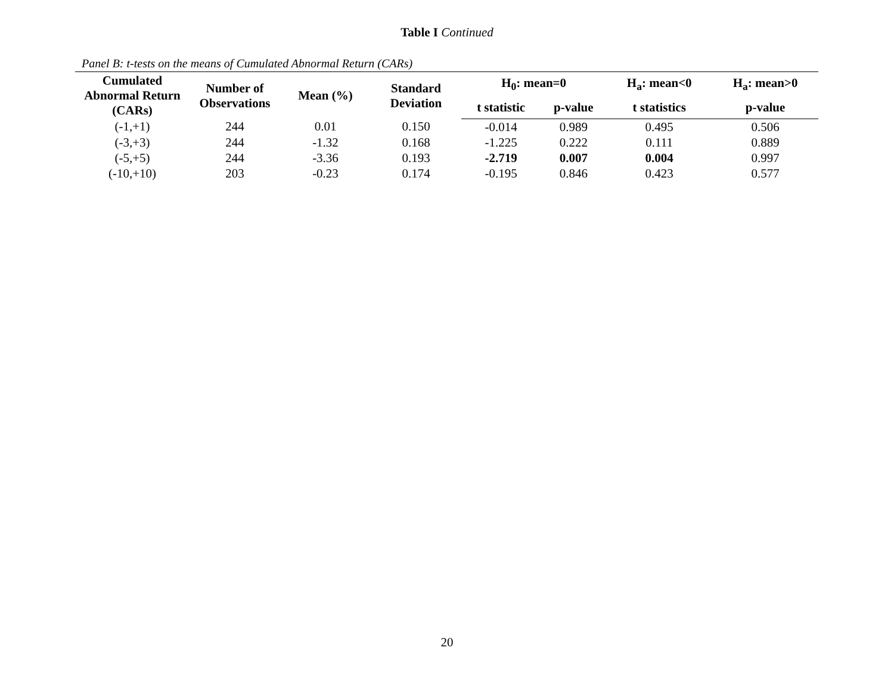Table I Continued
Panel B: t-tests on the means of Cumulated Abnormal Return (CARs)
| Cumulated Abnormal Return (CARs) | Number of Observations | Mean (%) | Standard Deviation | H<sub>0</sub>: mean=0 | | H<sub>a</sub>: mean<0 | H<sub>a</sub>: mean>0 |
| --- | --- | --- | --- | --- | --- | --- | --- |
| | | | | t statistic | p-value | t statistics | p-value |
| (-1,+1) | 244 | 0.01 | 0.150 | -0.014 | 0.989 | 0.495 | 0.506 |
| (-3,+3) | 244 | -1.32 | 0.168 | -1.225 | 0.222 | 0.111 | 0.889 |
| (-5,+5) | 244 | -3.36 | 0.193 | -2.719 | 0.007 | 0.004 | 0.997 |
| (-10,+10) | 203 | -0.23 | 0.174 | -0.195 | 0.846 | 0.423 | 0.577 |
20